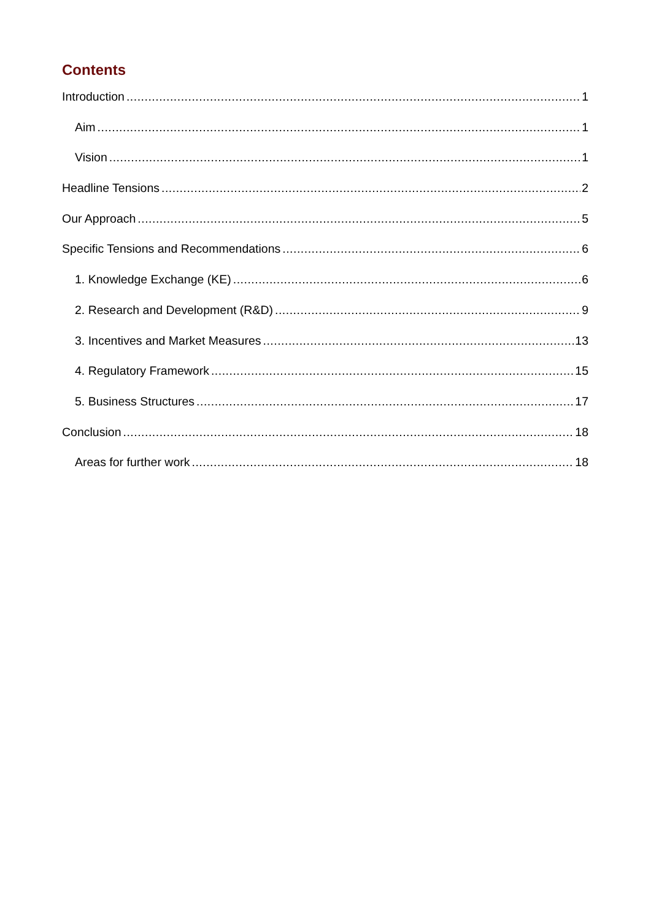Contents
Introduction 1
Aim 1
Vision 1
Headline Tensions 2
Our Approach 5
Specific Tensions and Recommendations 6
1. Knowledge Exchange (KE) 6
2. Research and Development (R&D) 9
3. Incentives and Market Measures 13
4. Regulatory Framework 15
5. Business Structures 17
Conclusion 18
Areas for further work 18